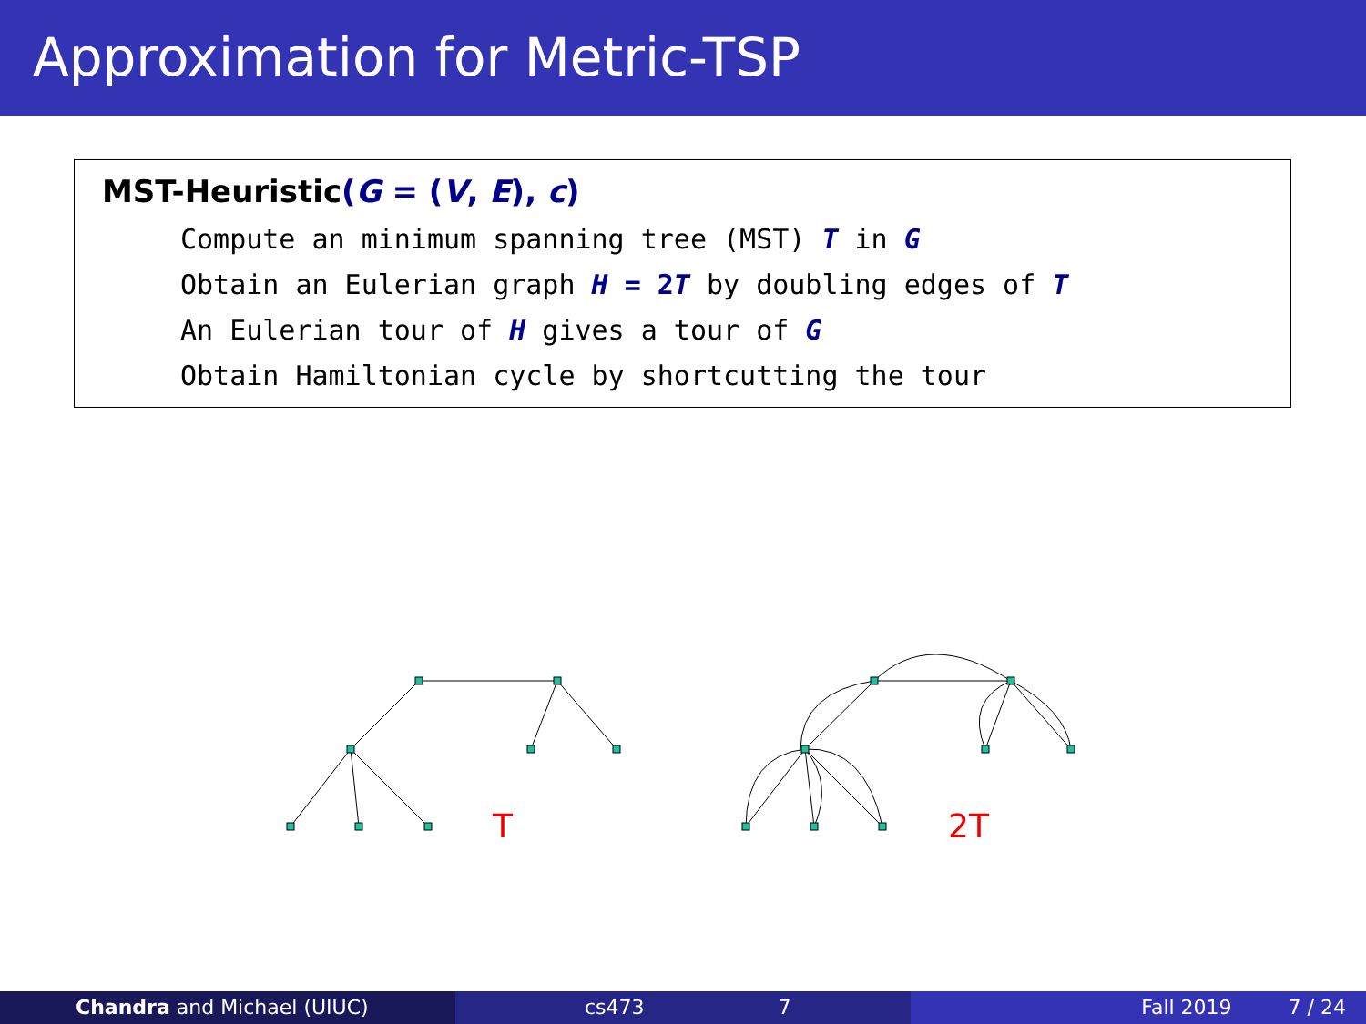Approximation for Metric-TSP
MST-Heuristic(G = (V, E), c)
Compute an minimum spanning tree (MST) T in G
Obtain an Eulerian graph H = 2 T by doubling edges of T
An Eulerian tour of H gives a tour of G
Obtain Hamiltonian cycle by shortcutting the tour
T
2T
Chandra and Michael (UIUC) cs473 7 Fall 2019 7 / 24